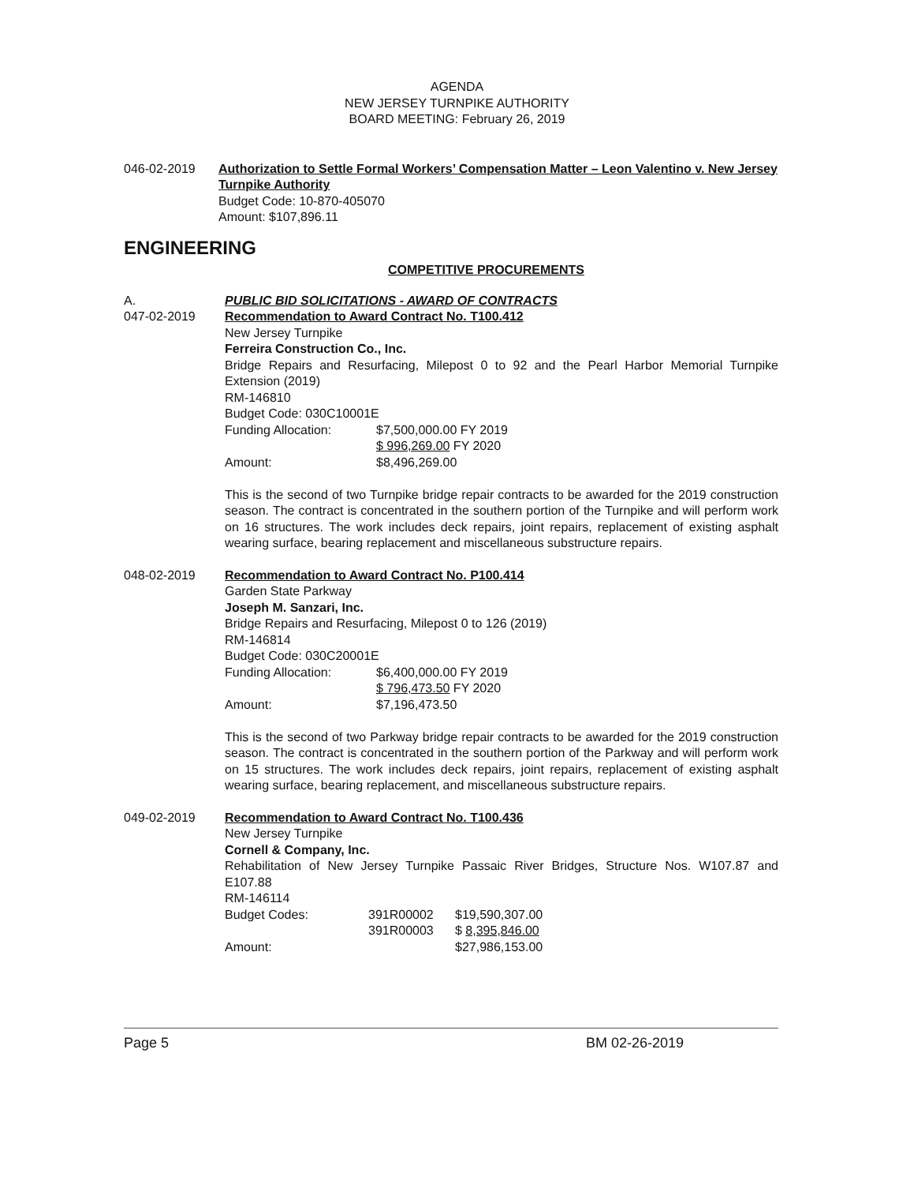AGENDA
NEW JERSEY TURNPIKE AUTHORITY
BOARD MEETING: February 26, 2019
046-02-2019 Authorization to Settle Formal Workers’ Compensation Matter – Leon Valentino v. New Jersey Turnpike Authority
Budget Code: 10-870-405070
Amount: $107,896.11
ENGINEERING
COMPETITIVE PROCUREMENTS
A.
047-02-2019
PUBLIC BID SOLICITATIONS - AWARD OF CONTRACTS
Recommendation to Award Contract No. T100.412
New Jersey Turnpike
Ferreira Construction Co., Inc.
Bridge Repairs and Resurfacing, Milepost 0 to 92 and the Pearl Harbor Memorial Turnpike Extension (2019)
RM-146810
Budget Code: 030C10001E
Funding Allocation: $7,500,000.00 FY 2019
$ 996,269.00 FY 2020
Amount: $8,496,269.00
This is the second of two Turnpike bridge repair contracts to be awarded for the 2019 construction season. The contract is concentrated in the southern portion of the Turnpike and will perform work on 16 structures. The work includes deck repairs, joint repairs, replacement of existing asphalt wearing surface, bearing replacement and miscellaneous substructure repairs.
048-02-2019 Recommendation to Award Contract No. P100.414
Garden State Parkway
Joseph M. Sanzari, Inc.
Bridge Repairs and Resurfacing, Milepost 0 to 126 (2019)
RM-146814
Budget Code: 030C20001E
Funding Allocation: $6,400,000.00 FY 2019
$ 796,473.50 FY 2020
Amount: $7,196,473.50
This is the second of two Parkway bridge repair contracts to be awarded for the 2019 construction season. The contract is concentrated in the southern portion of the Parkway and will perform work on 15 structures. The work includes deck repairs, joint repairs, replacement of existing asphalt wearing surface, bearing replacement, and miscellaneous substructure repairs.
049-02-2019 Recommendation to Award Contract No. T100.436
New Jersey Turnpike
Cornell & Company, Inc.
Rehabilitation of New Jersey Turnpike Passaic River Bridges, Structure Nos. W107.87 and E107.88
RM-146114
Budget Codes: 391R00002
391R00003 $19,590,307.00
$ 8,395,846.00
Amount: $27,986,153.00
Page 5 BM 02-26-2019